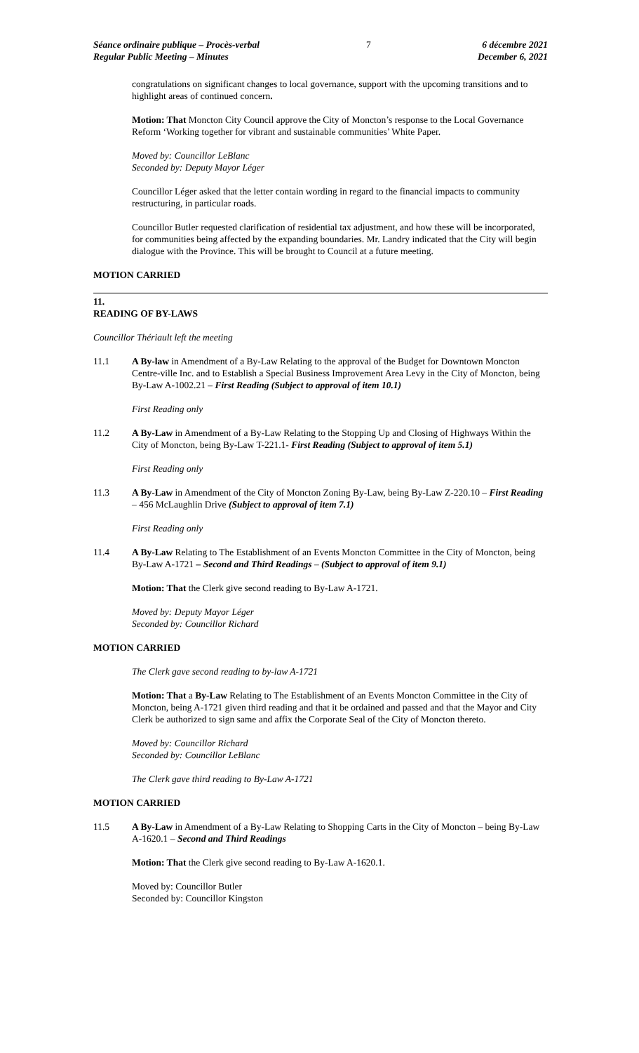Séance ordinaire publique – Procès-verbal
Regular Public Meeting – Minutes
7 6 décembre 2021
December 6, 2021
congratulations on significant changes to local governance, support with the upcoming transitions and to highlight areas of continued concern.
Motion: That Moncton City Council approve the City of Moncton’s response to the Local Governance Reform ‘Working together for vibrant and sustainable communities’ White Paper.
Moved by: Councillor LeBlanc
Seconded by: Deputy Mayor Léger
Councillor Léger asked that the letter contain wording in regard to the financial impacts to community restructuring, in particular roads.
Councillor Butler requested clarification of residential tax adjustment, and how these will be incorporated, for communities being affected by the expanding boundaries. Mr. Landry indicated that the City will begin dialogue with the Province. This will be brought to Council at a future meeting.
MOTION CARRIED
11.
READING OF BY-LAWS
Councillor Thériault left the meeting
11.1 A By-law in Amendment of a By-Law Relating to the approval of the Budget for Downtown Moncton Centre-ville Inc. and to Establish a Special Business Improvement Area Levy in the City of Moncton, being By-Law A-1002.21 – First Reading (Subject to approval of item 10.1)
First Reading only
11.2 A By-Law in Amendment of a By-Law Relating to the Stopping Up and Closing of Highways Within the City of Moncton, being By-Law T-221.1- First Reading (Subject to approval of item 5.1)
First Reading only
11.3 A By-Law in Amendment of the City of Moncton Zoning By-Law, being By-Law Z-220.10 – First Reading – 456 McLaughlin Drive (Subject to approval of item 7.1)
First Reading only
11.4 A By-Law Relating to The Establishment of an Events Moncton Committee in the City of Moncton, being By-Law A-1721 – Second and Third Readings – (Subject to approval of item 9.1)
Motion: That the Clerk give second reading to By-Law A-1721.
Moved by: Deputy Mayor Léger
Seconded by: Councillor Richard
MOTION CARRIED
The Clerk gave second reading to by-law A-1721
Motion: That a By-Law Relating to The Establishment of an Events Moncton Committee in the City of Moncton, being A-1721 given third reading and that it be ordained and passed and that the Mayor and City Clerk be authorized to sign same and affix the Corporate Seal of the City of Moncton thereto.
Moved by: Councillor Richard
Seconded by: Councillor LeBlanc
The Clerk gave third reading to By-Law A-1721
MOTION CARRIED
11.5 A By-Law in Amendment of a By-Law Relating to Shopping Carts in the City of Moncton – being By-Law A-1620.1 – Second and Third Readings
Motion: That the Clerk give second reading to By-Law A-1620.1.
Moved by: Councillor Butler
Seconded by: Councillor Kingston